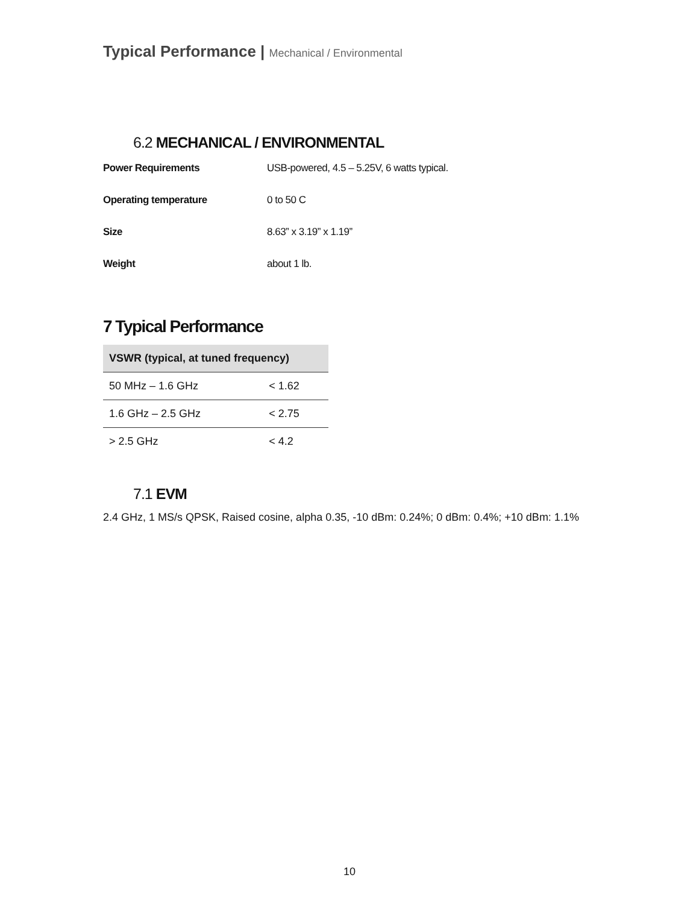Typical Performance | Mechanical / Environmental
6.2 MECHANICAL / ENVIRONMENTAL
| Power Requirements | USB-powered, 4.5 – 5.25V, 6 watts typical. |
| Operating temperature | 0 to 50 C |
| Size | 8.63” x 3.19” x 1.19” |
| Weight | about 1 lb. |
7 Typical Performance
| VSWR (typical, at tuned frequency) | |
| --- | --- |
| 50 MHz – 1.6 GHz | < 1.62 |
| 1.6 GHz – 2.5 GHz | < 2.75 |
| > 2.5 GHz | < 4.2 |
7.1 EVM
2.4 GHz, 1 MS/s QPSK, Raised cosine, alpha 0.35, -10 dBm: 0.24%; 0 dBm: 0.4%; +10 dBm: 1.1%
10